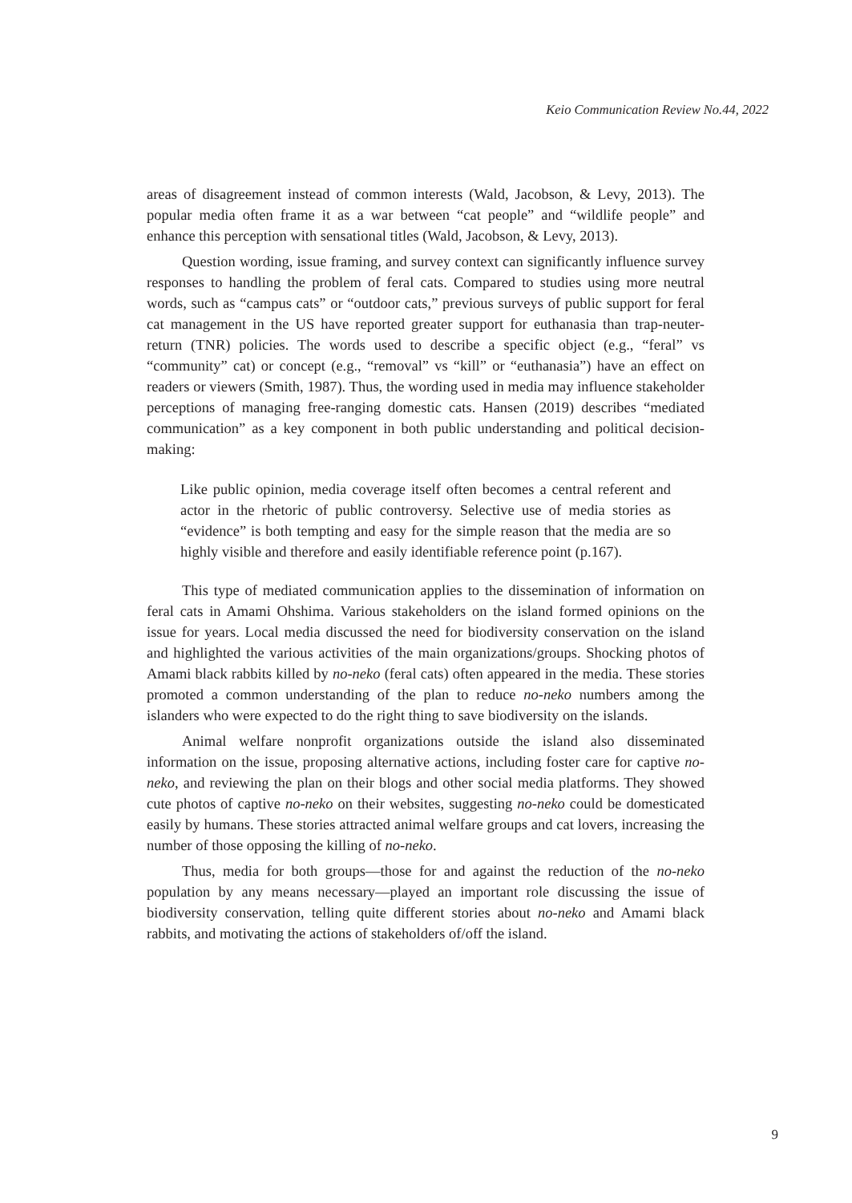Keio Communication Review No.44, 2022
areas of disagreement instead of common interests (Wald, Jacobson, & Levy, 2013). The popular media often frame it as a war between “cat people” and “wildlife people” and enhance this perception with sensational titles (Wald, Jacobson, & Levy, 2013).
Question wording, issue framing, and survey context can significantly influence survey responses to handling the problem of feral cats. Compared to studies using more neutral words, such as “campus cats” or “outdoor cats,” previous surveys of public support for feral cat management in the US have reported greater support for euthanasia than trap-neuter-return (TNR) policies. The words used to describe a specific object (e.g., “feral” vs “community” cat) or concept (e.g., “removal” vs “kill” or “euthanasia”) have an effect on readers or viewers (Smith, 1987). Thus, the wording used in media may influence stakeholder perceptions of managing free-ranging domestic cats. Hansen (2019) describes “mediated communication” as a key component in both public understanding and political decision-making:
Like public opinion, media coverage itself often becomes a central referent and actor in the rhetoric of public controversy. Selective use of media stories as “evidence” is both tempting and easy for the simple reason that the media are so highly visible and therefore and easily identifiable reference point (p.167).
This type of mediated communication applies to the dissemination of information on feral cats in Amami Ohshima. Various stakeholders on the island formed opinions on the issue for years. Local media discussed the need for biodiversity conservation on the island and highlighted the various activities of the main organizations/groups. Shocking photos of Amami black rabbits killed by no-neko (feral cats) often appeared in the media. These stories promoted a common understanding of the plan to reduce no-neko numbers among the islanders who were expected to do the right thing to save biodiversity on the islands.
Animal welfare nonprofit organizations outside the island also disseminated information on the issue, proposing alternative actions, including foster care for captive no-neko, and reviewing the plan on their blogs and other social media platforms. They showed cute photos of captive no-neko on their websites, suggesting no-neko could be domesticated easily by humans. These stories attracted animal welfare groups and cat lovers, increasing the number of those opposing the killing of no-neko.
Thus, media for both groups—those for and against the reduction of the no-neko population by any means necessary—played an important role discussing the issue of biodiversity conservation, telling quite different stories about no-neko and Amami black rabbits, and motivating the actions of stakeholders of/off the island.
9